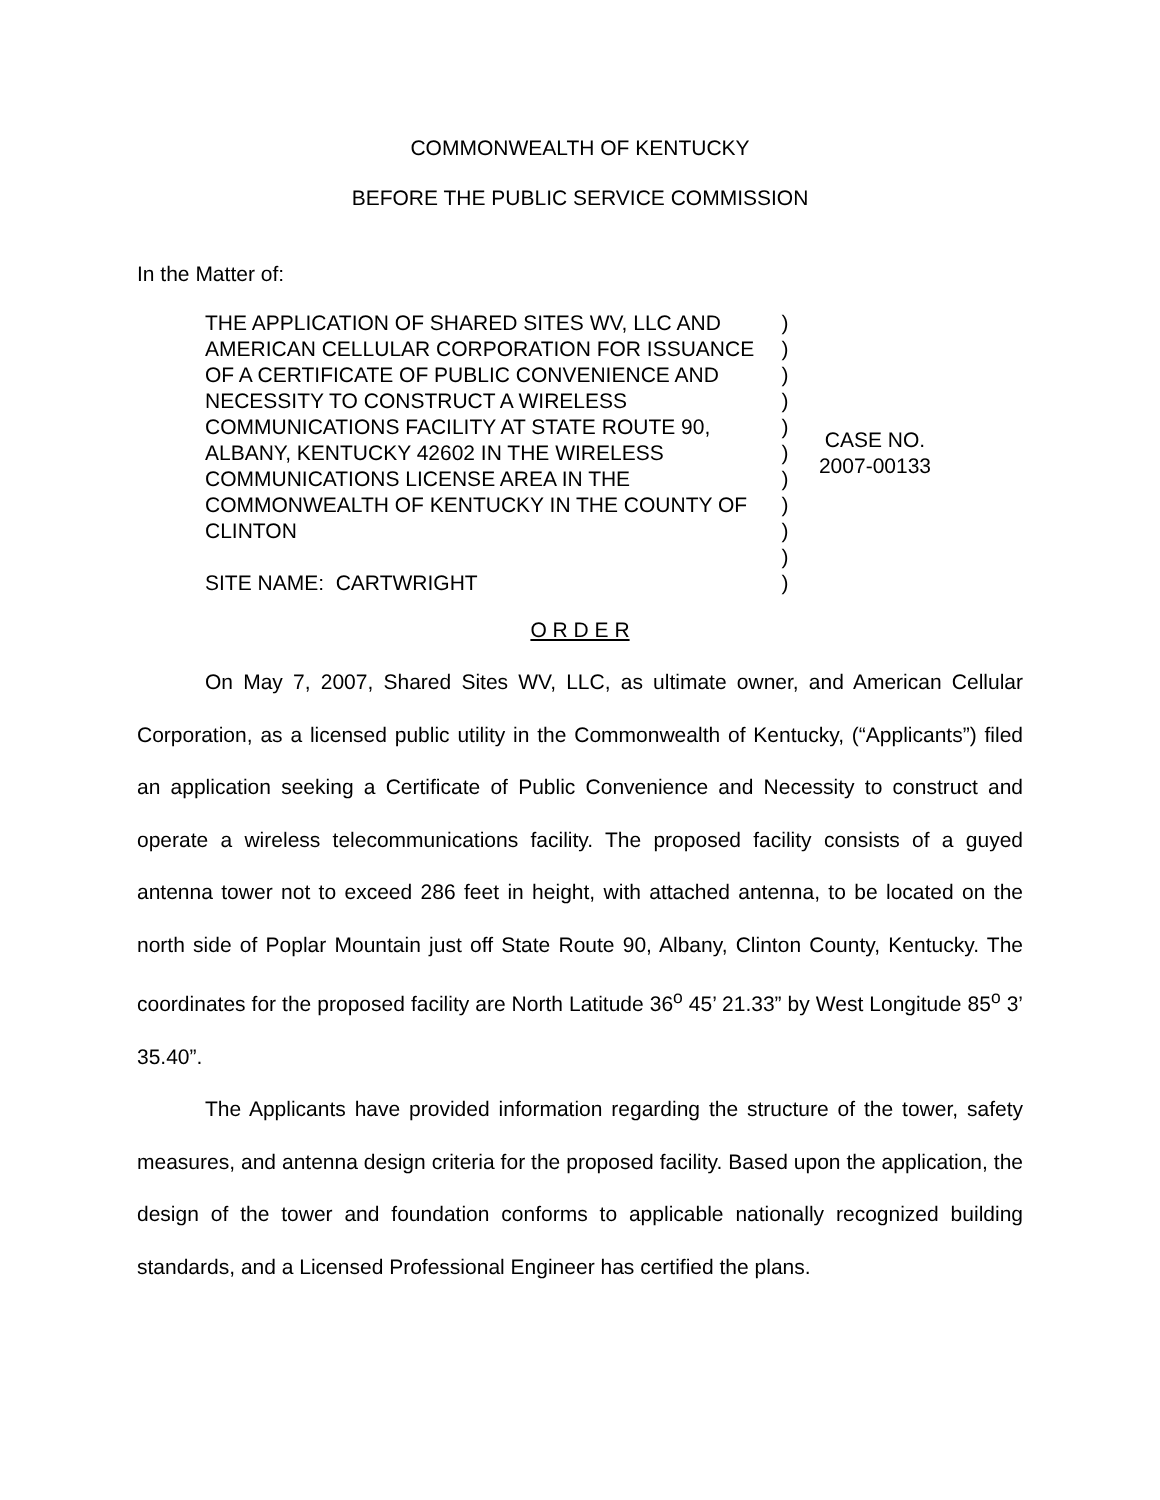COMMONWEALTH OF KENTUCKY
BEFORE THE PUBLIC SERVICE COMMISSION
In the Matter of:
THE APPLICATION OF SHARED SITES WV, LLC AND AMERICAN CELLULAR CORPORATION FOR ISSUANCE OF A CERTIFICATE OF PUBLIC CONVENIENCE AND NECESSITY TO CONSTRUCT A WIRELESS COMMUNICATIONS FACILITY AT STATE ROUTE 90, ALBANY, KENTUCKY 42602 IN THE WIRELESS COMMUNICATIONS LICENSE AREA IN THE COMMONWEALTH OF KENTUCKY IN THE COUNTY OF CLINTON
SITE NAME: CARTWRIGHT
)
)
)
)
)
)
)
)
)
)
)
CASE NO.
2007-00133
O R D E R
On May 7, 2007, Shared Sites WV, LLC, as ultimate owner, and American Cellular Corporation, as a licensed public utility in the Commonwealth of Kentucky, (“Applicants”) filed an application seeking a Certificate of Public Convenience and Necessity to construct and operate a wireless telecommunications facility. The proposed facility consists of a guyed antenna tower not to exceed 286 feet in height, with attached antenna, to be located on the north side of Poplar Mountain just off State Route 90, Albany, Clinton County, Kentucky. The coordinates for the proposed facility are North Latitude 36<sup>o</sup> 45’ 21.33” by West Longitude 85<sup>o</sup> 3’ 35.40”.
The Applicants have provided information regarding the structure of the tower, safety measures, and antenna design criteria for the proposed facility. Based upon the application, the design of the tower and foundation conforms to applicable nationally recognized building standards, and a Licensed Professional Engineer has certified the plans.